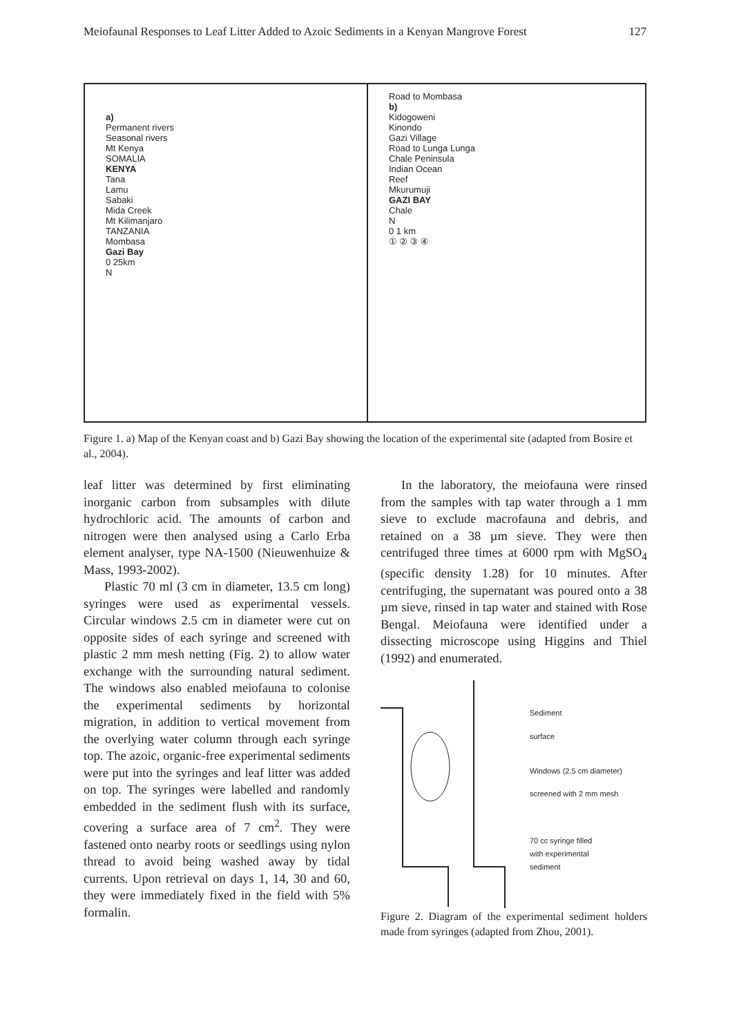Meiofaunal Responses to Leaf Litter Added to Azoic Sediments in a Kenyan Mangrove Forest 127
a)
Permanent rivers
Seasonal rivers
Mt Kenya
SOMALIA
KENYA
Tana
Lamu
Sabaki
Mida Creek
Mt Kilimanjaro
TANZANIA
Mombasa
Gazi Bay
0 25km
N
Road to Mombasa
b)
Kidogoweni
Kinondo
Gazi Village
Road to Lunga Lunga
Chale Peninsula
Indian Ocean
Reef
Mkurumuji
GAZI BAY
Chale
N
0 1 km
① ② ③ ④
Figure 1. a) Map of the Kenyan coast and b) Gazi Bay showing the location of the experimental site (adapted from Bosire et al., 2004).
leaf litter was determined by first eliminating inorganic carbon from subsamples with dilute hydrochloric acid. The amounts of carbon and nitrogen were then analysed using a Carlo Erba element analyser, type NA-1500 (Nieuwenhuize & Mass, 1993-2002).
Plastic 70 ml (3 cm in diameter, 13.5 cm long) syringes were used as experimental vessels. Circular windows 2.5 cm in diameter were cut on opposite sides of each syringe and screened with plastic 2 mm mesh netting (Fig. 2) to allow water exchange with the surrounding natural sediment. The windows also enabled meiofauna to colonise the experimental sediments by horizontal migration, in addition to vertical movement from the overlying water column through each syringe top. The azoic, organic-free experimental sediments were put into the syringes and leaf litter was added on top. The syringes were labelled and randomly embedded in the sediment flush with its surface, covering a surface area of 7 cm<sup>2</sup>. They were fastened onto nearby roots or seedlings using nylon thread to avoid being washed away by tidal currents. Upon retrieval on days 1, 14, 30 and 60, they were immediately fixed in the field with 5% formalin.
In the laboratory, the meiofauna were rinsed from the samples with tap water through a 1 mm sieve to exclude macrofauna and debris, and retained on a 38 µm sieve. They were then centrifuged three times at 6000 rpm with MgSO<sub>4</sub> (specific density 1.28) for 10 minutes. After centrifuging, the supernatant was poured onto a 38 µm sieve, rinsed in tap water and stained with Rose Bengal. Meiofauna were identified under a dissecting microscope using Higgins and Thiel (1992) and enumerated.
Sediment
surface
Windows (2.5 cm diameter)
screened with 2 mm mesh
70 cc syringe filled
with experimental
sediment
Figure 2. Diagram of the experimental sediment holders made from syringes (adapted from Zhou, 2001).